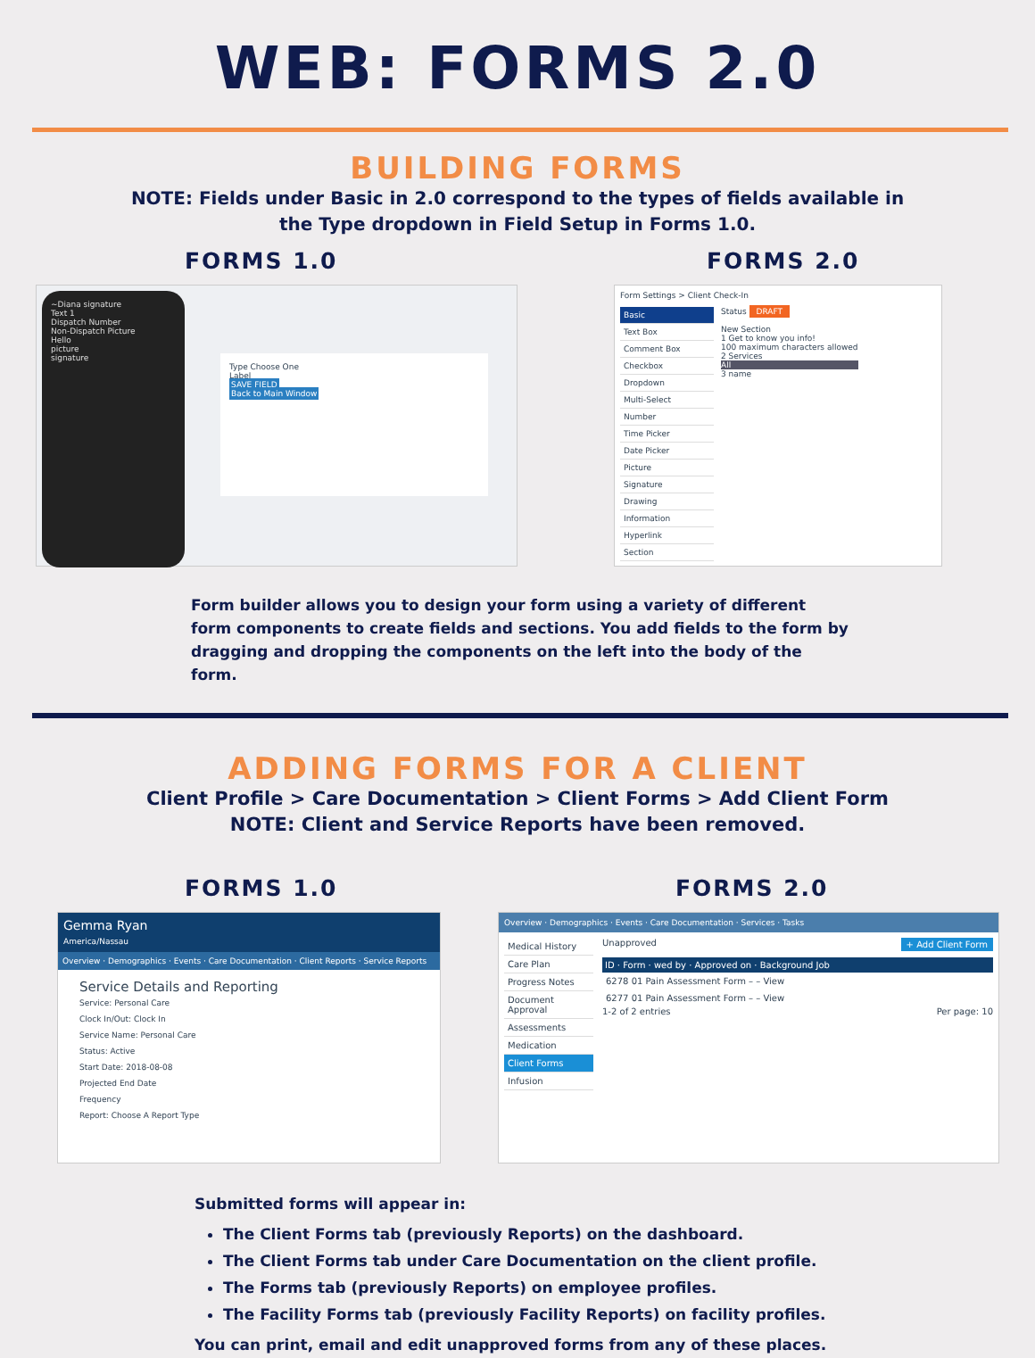WEB: FORMS 2.0
BUILDING FORMS
NOTE: Fields under Basic in 2.0 correspond to the types of fields available in
the Type dropdown in Field Setup in Forms 1.0.
FORMS 1.0
~Diana signature
Text 1
Dispatch Number
Non-Dispatch Picture
Hello
picture
signature
Type Choose One
Label
SAVE FIELD
Back to Main Window
FORMS 2.0
Form Settings > Client Check-In
Basic
Text Box
Comment Box
Checkbox
Dropdown
Multi-Select
Number
Time Picker
Date Picker
Picture
Signature
Drawing
Information
Hyperlink
Section
Status DRAFT
New Section
1 Get to know you info!
100 maximum characters allowed
2 Services
All
3 name
Form builder allows you to design your form using a variety of different form components to create fields and sections. You add fields to the form by dragging and dropping the components on the left into the body of the form.
ADDING FORMS FOR A CLIENT
Client Profile > Care Documentation > Client Forms > Add Client Form
NOTE: Client and Service Reports have been removed.
FORMS 1.0
Gemma Ryan
America/Nassau
Overview · Demographics · Events · Care Documentation · Client Reports · Service Reports
Service Details and Reporting
Service: Personal Care
Clock In/Out: Clock In
Service Name: Personal Care
Status: Active
Start Date: 2018-08-08
Projected End Date
Frequency
Report: Choose A Report Type
FORMS 2.0
Overview · Demographics · Events · Care Documentation · Services · Tasks
Medical History
Care Plan
Progress Notes
Document Approval
Assessments
Medication
Client Forms
Infusion
Unapproved + Add Client Form
ID · Form · wed by · Approved on · Background Job
6278 01 Pain Assessment Form – – View
6277 01 Pain Assessment Form – – View
1-2 of 2 entries Per page: 10
Submitted forms will appear in:
The Client Forms tab (previously Reports) on the dashboard.
The Client Forms tab under Care Documentation on the client profile.
The Forms tab (previously Reports) on employee profiles.
The Facility Forms tab (previously Facility Reports) on facility profiles.
You can print, email and edit unapproved forms from any of these places.